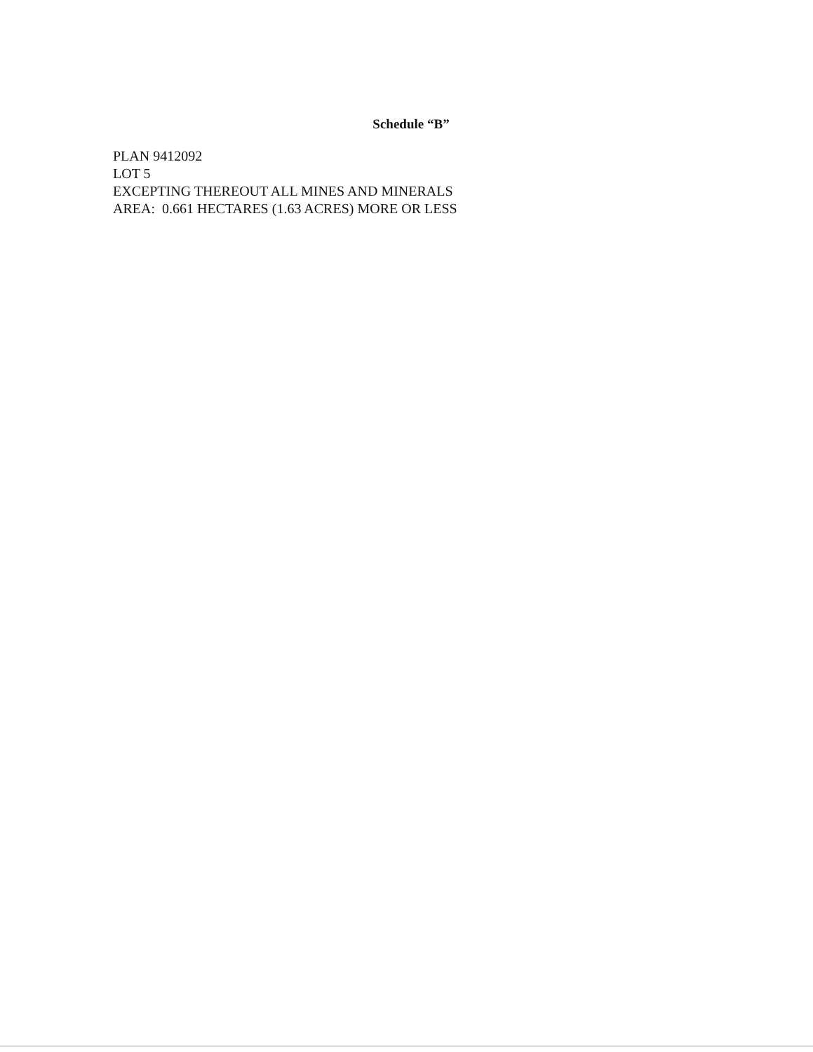Schedule “B”
PLAN 9412092
LOT 5
EXCEPTING THEREOUT ALL MINES AND MINERALS
AREA: 0.661 HECTARES (1.63 ACRES) MORE OR LESS